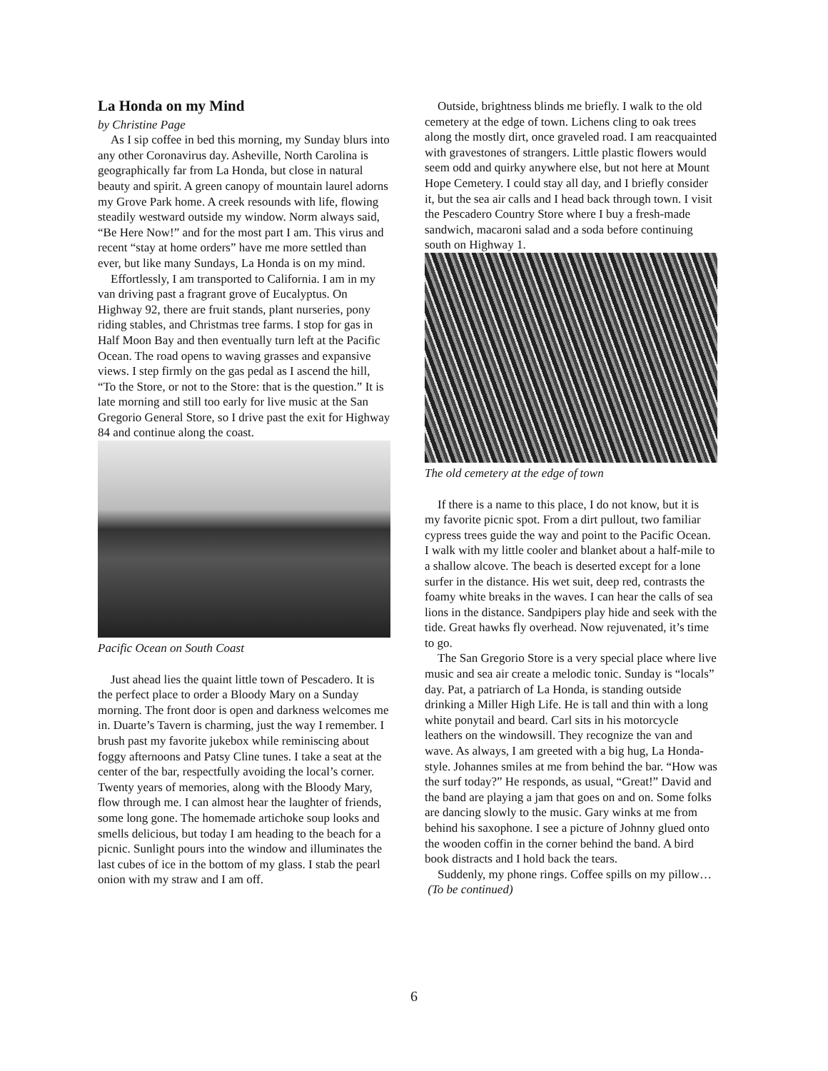La Honda on my Mind
by Christine Page
As I sip coffee in bed this morning, my Sunday blurs into any other Coronavirus day. Asheville, North Carolina is geographically far from La Honda, but close in natural beauty and spirit. A green canopy of mountain laurel adorns my Grove Park home. A creek resounds with life, flowing steadily westward outside my window. Norm always said, “Be Here Now!” and for the most part I am. This virus and recent “stay at home orders” have me more settled than ever, but like many Sundays, La Honda is on my mind.
Effortlessly, I am transported to California. I am in my van driving past a fragrant grove of Eucalyptus. On Highway 92, there are fruit stands, plant nurseries, pony riding stables, and Christmas tree farms. I stop for gas in Half Moon Bay and then eventually turn left at the Pacific Ocean. The road opens to waving grasses and expansive views. I step firmly on the gas pedal as I ascend the hill, “To the Store, or not to the Store: that is the question.” It is late morning and still too early for live music at the San Gregorio General Store, so I drive past the exit for Highway 84 and continue along the coast.
Pacific Ocean on South Coast
Just ahead lies the quaint little town of Pescadero. It is the perfect place to order a Bloody Mary on a Sunday morning. The front door is open and darkness welcomes me in. Duarte’s Tavern is charming, just the way I remember. I brush past my favorite jukebox while reminiscing about foggy afternoons and Patsy Cline tunes. I take a seat at the center of the bar, respectfully avoiding the local’s corner. Twenty years of memories, along with the Bloody Mary, flow through me. I can almost hear the laughter of friends, some long gone. The homemade artichoke soup looks and smells delicious, but today I am heading to the beach for a picnic. Sunlight pours into the window and illuminates the last cubes of ice in the bottom of my glass. I stab the pearl onion with my straw and I am off.
Outside, brightness blinds me briefly. I walk to the old cemetery at the edge of town. Lichens cling to oak trees along the mostly dirt, once graveled road. I am reacquainted with gravestones of strangers. Little plastic flowers would seem odd and quirky anywhere else, but not here at Mount Hope Cemetery. I could stay all day, and I briefly consider it, but the sea air calls and I head back through town. I visit the Pescadero Country Store where I buy a fresh-made sandwich, macaroni salad and a soda before continuing south on Highway 1.
The old cemetery at the edge of town
If there is a name to this place, I do not know, but it is my favorite picnic spot. From a dirt pullout, two familiar cypress trees guide the way and point to the Pacific Ocean. I walk with my little cooler and blanket about a half-mile to a shallow alcove. The beach is deserted except for a lone surfer in the distance. His wet suit, deep red, contrasts the foamy white breaks in the waves. I can hear the calls of sea lions in the distance. Sandpipers play hide and seek with the tide. Great hawks fly overhead. Now rejuvenated, it’s time to go.
The San Gregorio Store is a very special place where live music and sea air create a melodic tonic. Sunday is “locals” day. Pat, a patriarch of La Honda, is standing outside drinking a Miller High Life. He is tall and thin with a long white ponytail and beard. Carl sits in his motorcycle leathers on the windowsill. They recognize the van and wave. As always, I am greeted with a big hug, La Honda-style. Johannes smiles at me from behind the bar. “How was the surf today?” He responds, as usual, “Great!” David and the band are playing a jam that goes on and on. Some folks are dancing slowly to the music. Gary winks at me from behind his saxophone. I see a picture of Johnny glued onto the wooden coffin in the corner behind the band. A bird book distracts and I hold back the tears.
Suddenly, my phone rings. Coffee spills on my pillow…
(To be continued)
6